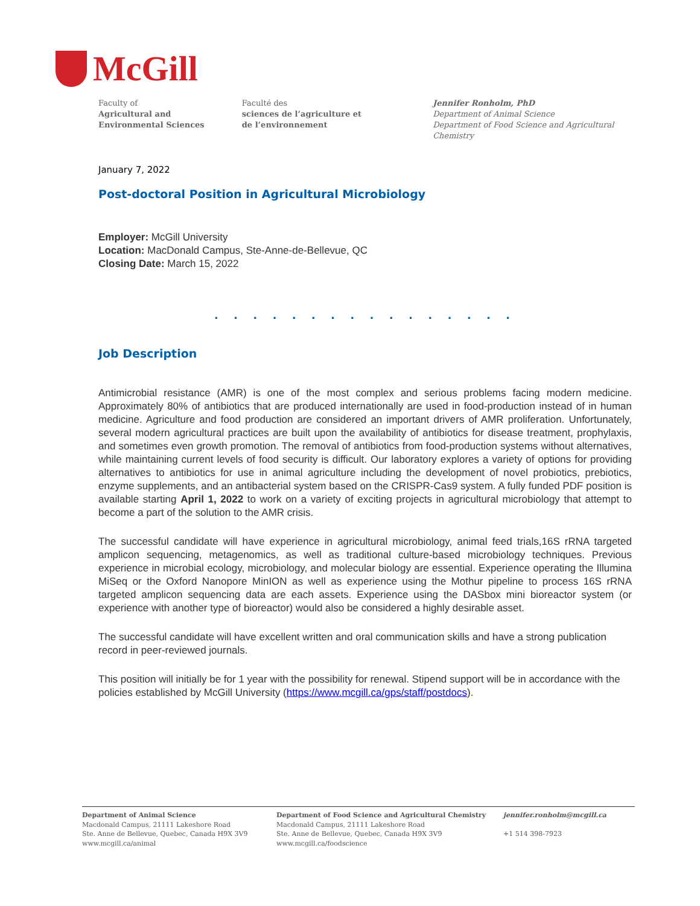McGill
Faculty of
Agricultural and
Environmental Sciences
Faculté des
sciences de l’agriculture et
de l’environnement
Jennifer Ronholm, PhD
Department of Animal Science
Department of Food Science and Agricultural Chemistry
January 7, 2022
Post-doctoral Position in Agricultural Microbiology
Employer: McGill University
Location: MacDonald Campus, Ste-Anne-de-Bellevue, QC
Closing Date: March 15, 2022
. . . . . . . . . . . . . . . .
Job Description
Antimicrobial resistance (AMR) is one of the most complex and serious problems facing modern medicine. Approximately 80% of antibiotics that are produced internationally are used in food-production instead of in human medicine. Agriculture and food production are considered an important drivers of AMR proliferation. Unfortunately, several modern agricultural practices are built upon the availability of antibiotics for disease treatment, prophylaxis, and sometimes even growth promotion. The removal of antibiotics from food-production systems without alternatives, while maintaining current levels of food security is difficult. Our laboratory explores a variety of options for providing alternatives to antibiotics for use in animal agriculture including the development of novel probiotics, prebiotics, enzyme supplements, and an antibacterial system based on the CRISPR-Cas9 system. A fully funded PDF position is available starting April 1, 2022 to work on a variety of exciting projects in agricultural microbiology that attempt to become a part of the solution to the AMR crisis.
The successful candidate will have experience in agricultural microbiology, animal feed trials,16S rRNA targeted amplicon sequencing, metagenomics, as well as traditional culture-based microbiology techniques. Previous experience in microbial ecology, microbiology, and molecular biology are essential. Experience operating the Illumina MiSeq or the Oxford Nanopore MinION as well as experience using the Mothur pipeline to process 16S rRNA targeted amplicon sequencing data are each assets. Experience using the DASbox mini bioreactor system (or experience with another type of bioreactor) would also be considered a highly desirable asset.
The successful candidate will have excellent written and oral communication skills and have a strong publication record in peer-reviewed journals.
This position will initially be for 1 year with the possibility for renewal. Stipend support will be in accordance with the policies established by McGill University (https://www.mcgill.ca/gps/staff/postdocs).
Department of Animal Science
Macdonald Campus, 21111 Lakeshore Road
Ste. Anne de Bellevue, Quebec, Canada H9X 3V9
www.mcgill.ca/animal
Department of Food Science and Agricultural Chemistry
Macdonald Campus, 21111 Lakeshore Road
Ste. Anne de Bellevue, Quebec, Canada H9X 3V9
www.mcgill.ca/foodscience
jennifer.ronholm@mcgill.ca
+1 514 398-7923